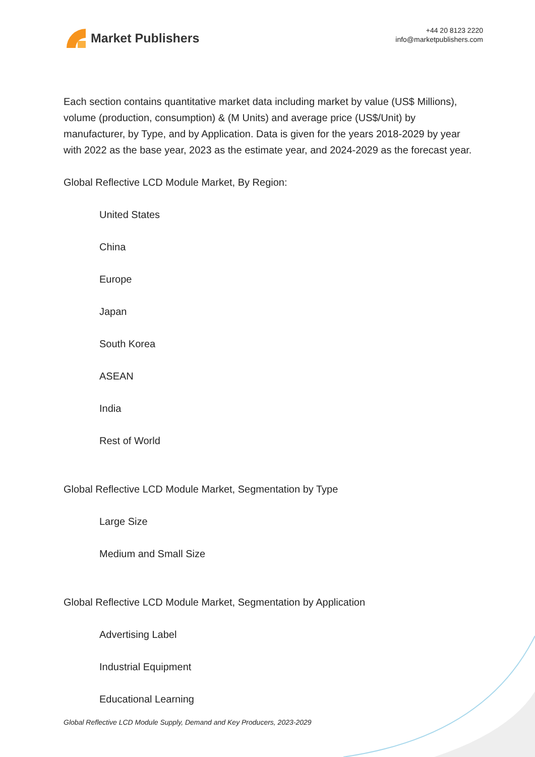Market Publishers
+44 20 8123 2220
info@marketpublishers.com
Each section contains quantitative market data including market by value (US$ Millions), volume (production, consumption) & (M Units) and average price (US$/Unit) by manufacturer, by Type, and by Application. Data is given for the years 2018-2029 by year with 2022 as the base year, 2023 as the estimate year, and 2024-2029 as the forecast year.
Global Reflective LCD Module Market, By Region:
United States
China
Europe
Japan
South Korea
ASEAN
India
Rest of World
Global Reflective LCD Module Market, Segmentation by Type
Large Size
Medium and Small Size
Global Reflective LCD Module Market, Segmentation by Application
Advertising Label
Industrial Equipment
Educational Learning
Global Reflective LCD Module Supply, Demand and Key Producers, 2023-2029